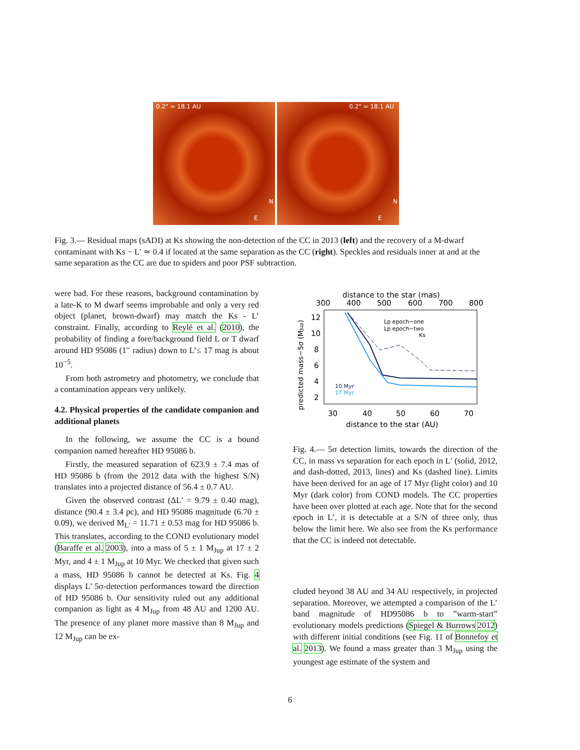0.2" = 18.1 AU
E
N
0.2" = 18.1 AU
E
N
Fig. 3.— Residual maps (sADI) at Ks showing the non-detection of the CC in 2013 (left) and the recovery of a M-dwarf contaminant with Ks − L′ ≃ 0.4 if located at the same separation as the CC (right). Speckles and residuals inner at and at the same separation as the CC are due to spiders and poor PSF subtraction.
were bad. For these reasons, background contamination by a late-K to M dwarf seems improbable and only a very red object (planet, brown-dwarf) may match the Ks - L’ constraint. Finally, according to Reylé et al. (2010), the probability of finding a fore/background field L or T dwarf around HD 95086 (1′′ radius) down to L’≤ 17 mag is about 10<sup>−5</sup>.
From both astrometry and photometry, we conclude that a contamination appears very unlikely.
4.2. Physical properties of the candidate companion and additional planets
In the following, we assume the CC is a bound companion named hereafter HD 95086 b.
Firstly, the measured separation of 623.9 ± 7.4 mas of HD 95086 b (from the 2012 data with the highest S/N) translates into a projected distance of 56.4 ± 0.7 AU.
Given the observed contrast (ΔL′ = 9.79 ± 0.40 mag), distance (90.4 ± 3.4 pc), and HD 95086 magnitude (6.70 ± 0.09), we derived M<sub>L′</sub> = 11.71 ± 0.53 mag for HD 95086 b. This translates, according to the COND evolutionary model (Baraffe et al. 2003), into a mass of 5 ± 1 M<sub>Jup</sub> at 17 ± 2 Myr, and 4 ± 1 M<sub>Jup</sub> at 10 Myr. We checked that given such a mass, HD 95086 b cannot be detected at Ks. Fig. 4 displays L’ 5σ-detection performances toward the direction of HD 95086 b. Our sensitivity ruled out any additional companion as light as 4 M<sub>Jup</sub> from 48 AU and 1200 AU. The presence of any planet more massive than 8 M<sub>Jup</sub> and 12 M<sub>Jup</sub> can be ex-
distance to the star (mas)
300
400
500
600
700
800
12
10
8
6
4
2
predicted mass−5σ (MJup)
Lp epoch−one
Lp epoch−two
Ks
10 Myr
17 Myr
30
40
50
60
70
distance to the star (AU)
Fig. 4.— 5σ detection limits, towards the direction of the CC, in mass vs separation for each epoch in L′ (solid, 2012, and dash-dotted, 2013, lines) and Ks (dashed line). Limits have been derived for an age of 17 Myr (light color) and 10 Myr (dark color) from COND models. The CC properties have been over plotted at each age. Note that for the second epoch in L’, it is detectable at a S/N of three only, thus below the limit here. We also see from the Ks performance that the CC is indeed not detectable.
cluded beyond 38 AU and 34 AU respectively, in projected separation. Moreover, we attempted a comparison of the L’ band magnitude of HD95086 b to ”warm-start” evolutionary models predictions (Spiegel & Burrows 2012) with different initial conditions (see Fig. 11 of Bonnefoy et al. 2013). We found a mass greater than 3 M<sub>Jup</sub> using the youngest age estimate of the system and
6